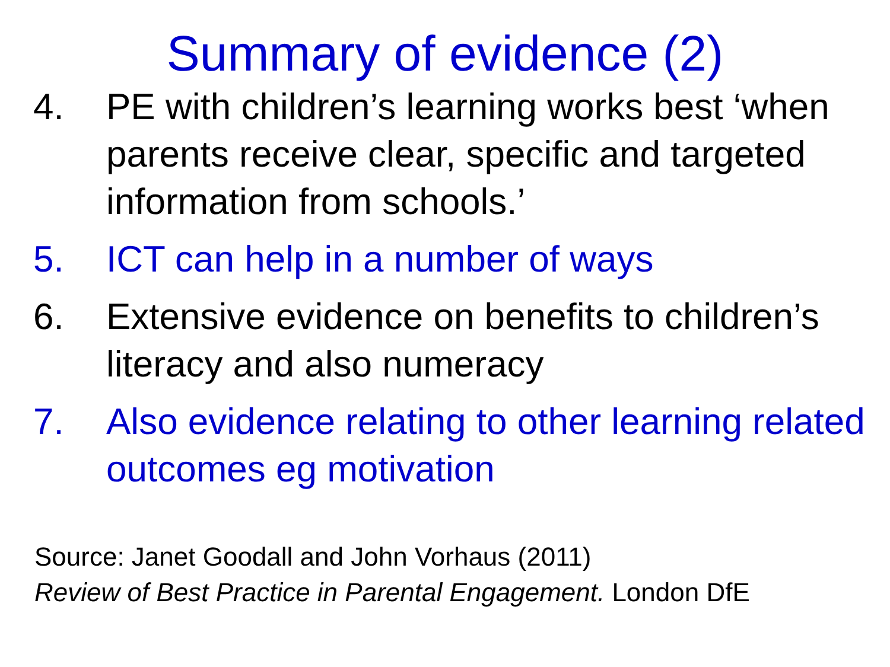Summary of evidence (2)
4. PE with children’s learning works best ‘when parents receive clear, specific and targeted information from schools.’
5. ICT can help in a number of ways
6. Extensive evidence on benefits to children’s literacy and also numeracy
7. Also evidence relating to other learning related outcomes eg motivation
Source: Janet Goodall and John Vorhaus (2011)
Review of Best Practice in Parental Engagement. London DfE